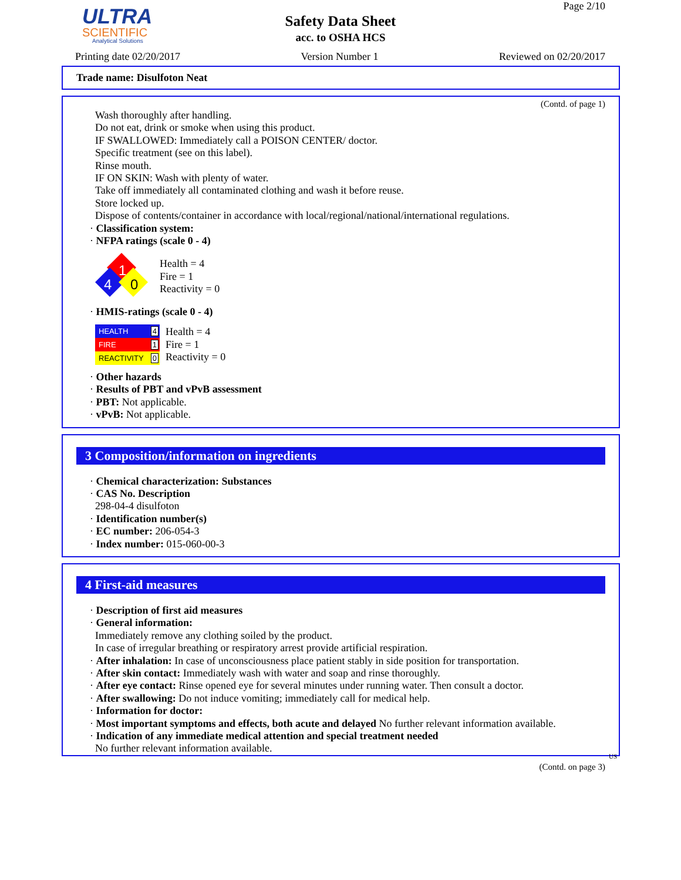ULTRA
SCIENTIFIC
Analytical Solutions
Page 2/10
Safety Data Sheet
acc. to OSHA HCS
Printing date 02/20/2017 Version Number 1 Reviewed on 02/20/2017
Trade name: Disulfoton Neat
(Contd. of page 1)
Wash thoroughly after handling.
Do not eat, drink or smoke when using this product.
IF SWALLOWED: Immediately call a POISON CENTER/ doctor.
Specific treatment (see on this label).
Rinse mouth.
IF ON SKIN: Wash with plenty of water.
Take off immediately all contaminated clothing and wash it before reuse.
Store locked up.
Dispose of contents/container in accordance with local/regional/national/international regulations.
· Classification system:
· NFPA ratings (scale 0 - 4)
1
4
0
Health = 4
Fire = 1
Reactivity = 0
· HMIS-ratings (scale 0 - 4)
| HEALTH | 4 |
| FIRE | 1 |
| REACTIVITY | 0 |
Health = 4
Fire = 1
Reactivity = 0
· Other hazards
· Results of PBT and vPvB assessment
· PBT: Not applicable.
· vPvB: Not applicable.
3 Composition/information on ingredients
· Chemical characterization: Substances
· CAS No. Description
298-04-4 disulfoton
· Identification number(s)
· EC number: 206-054-3
· Index number: 015-060-00-3
4 First-aid measures
· Description of first aid measures
· General information:
Immediately remove any clothing soiled by the product.
In case of irregular breathing or respiratory arrest provide artificial respiration.
· After inhalation: In case of unconsciousness place patient stably in side position for transportation.
· After skin contact: Immediately wash with water and soap and rinse thoroughly.
· After eye contact: Rinse opened eye for several minutes under running water. Then consult a doctor.
· After swallowing: Do not induce vomiting; immediately call for medical help.
· Information for doctor:
· Most important symptoms and effects, both acute and delayed No further relevant information available.
· Indication of any immediate medical attention and special treatment needed
No further relevant information available.
US
(Contd. on page 3)